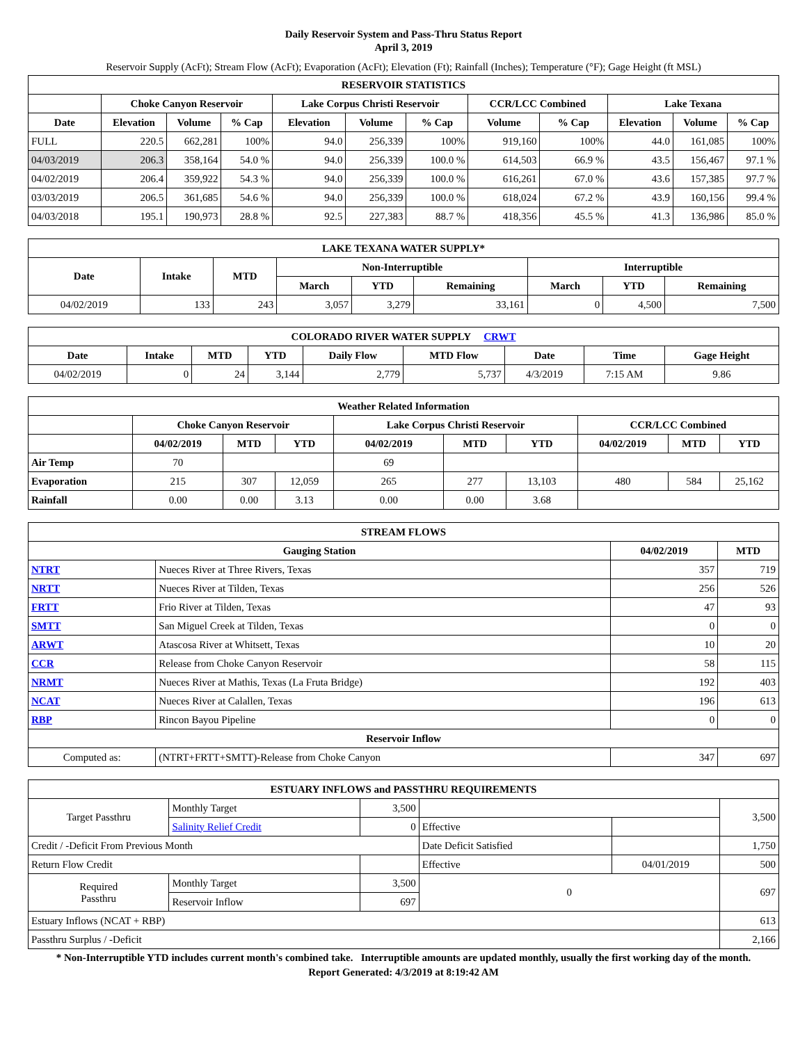Daily Reservoir System and Pass-Thru Status Report
April 3, 2019
Reservoir Supply (AcFt); Stream Flow (AcFt); Evaporation (AcFt); Elevation (Ft); Rainfall (Inches); Temperature (°F); Gage Height (ft MSL)
| RESERVOIR STATISTICS | | | | | | | | | | | |
| --- | --- | --- | --- | --- | --- | --- | --- | --- | --- | --- | --- |
| | Choke Canyon Reservoir | | | Lake Corpus Christi Reservoir | | | CCR/LCC Combined | | Lake Texana | | |
| Date | Elevation | Volume | % Cap | Elevation | Volume | % Cap | Volume | % Cap | Elevation | Volume | % Cap |
| FULL | 220.5 | 662,281 | 100% | 94.0 | 256,339 | 100% | 919,160 | 100% | 44.0 | 161,085 | 100% |
| 04/03/2019 | 206.3 | 358,164 | 54.0 % | 94.0 | 256,339 | 100.0 % | 614,503 | 66.9 % | 43.5 | 156,467 | 97.1 % |
| 04/02/2019 | 206.4 | 359,922 | 54.3 % | 94.0 | 256,339 | 100.0 % | 616,261 | 67.0 % | 43.6 | 157,385 | 97.7 % |
| 03/03/2019 | 206.5 | 361,685 | 54.6 % | 94.0 | 256,339 | 100.0 % | 618,024 | 67.2 % | 43.9 | 160,156 | 99.4 % |
| 04/03/2018 | 195.1 | 190,973 | 28.8 % | 92.5 | 227,383 | 88.7 % | 418,356 | 45.5 % | 41.3 | 136,986 | 85.0 % |
| LAKE TEXANA WATER SUPPLY* | | | | | | | | |
| --- | --- | --- | --- | --- | --- | --- | --- | --- |
| Date | Intake | MTD | Non-Interruptible | | | Interruptible | | |
| | | | March | YTD | Remaining | March | YTD | Remaining |
| 04/02/2019 | 133 | 243 | 3,057 | 3,279 | 33,161 | 0 | 4,500 | 7,500 |
| COLORADO RIVER WATER SUPPLY CRWT | | | | | | | | |
| --- | --- | --- | --- | --- | --- | --- | --- | --- |
| Date | Intake | MTD | YTD | Daily Flow | MTD Flow | Date | Time | Gage Height |
| 04/02/2019 | 0 | 24 | 3,144 | 2,779 | 5,737 | 4/3/2019 | 7:15 AM | 9.86 |
| Weather Related Information | | | | | | | | | |
| --- | --- | --- | --- | --- | --- | --- | --- | --- | --- |
| | Choke Canyon Reservoir | | | Lake Corpus Christi Reservoir | | | CCR/LCC Combined | | |
| | 04/02/2019 | MTD | YTD | 04/02/2019 | MTD | YTD | 04/02/2019 | MTD | YTD |
| Air Temp | 70 | | | 69 | | | | | |
| Evaporation | 215 | 307 | 12,059 | 265 | 277 | 13,103 | 480 | 584 | 25,162 |
| Rainfall | 0.00 | 0.00 | 3.13 | 0.00 | 0.00 | 3.68 | | | |
| STREAM FLOWS | | | |
| --- | --- | --- | --- |
| Gauging Station | | 04/02/2019 | MTD |
| NTRT | Nueces River at Three Rivers, Texas | 357 | 719 |
| NRTT | Nueces River at Tilden, Texas | 256 | 526 |
| FRTT | Frio River at Tilden, Texas | 47 | 93 |
| SMTT | San Miguel Creek at Tilden, Texas | 0 | 0 |
| ARWT | Atascosa River at Whitsett, Texas | 10 | 20 |
| CCR | Release from Choke Canyon Reservoir | 58 | 115 |
| NRMT | Nueces River at Mathis, Texas (La Fruta Bridge) | 192 | 403 |
| NCAT | Nueces River at Calallen, Texas | 196 | 613 |
| RBP | Rincon Bayou Pipeline | 0 | 0 |
| Reservoir Inflow | | | |
| Computed as: | (NTRT+FRTT+SMTT)-Release from Choke Canyon | 347 | 697 |
| ESTUARY INFLOWS and PASSTHRU REQUIREMENTS | | | | | |
| --- | --- | --- | --- | --- | --- |
| Target Passthru | Monthly Target | 3,500 | | | 3,500 |
| | Salinity Relief Credit | 0 | Effective | | |
| Credit / -Deficit From Previous Month | | | Date Deficit Satisfied | | 1,750 |
| Return Flow Credit | | | Effective | 04/01/2019 | 500 |
| Required Passthru | Monthly Target | 3,500 | 0 | | 697 |
| | Reservoir Inflow | 697 | | | |
| Estuary Inflows (NCAT + RBP) | | | | | 613 |
| Passthru Surplus / -Deficit | | | | | 2,166 |
* Non-Interruptible YTD includes current month's combined take. Interruptible amounts are updated monthly, usually the first working day of the month.
Report Generated: 4/3/2019 at 8:19:42 AM